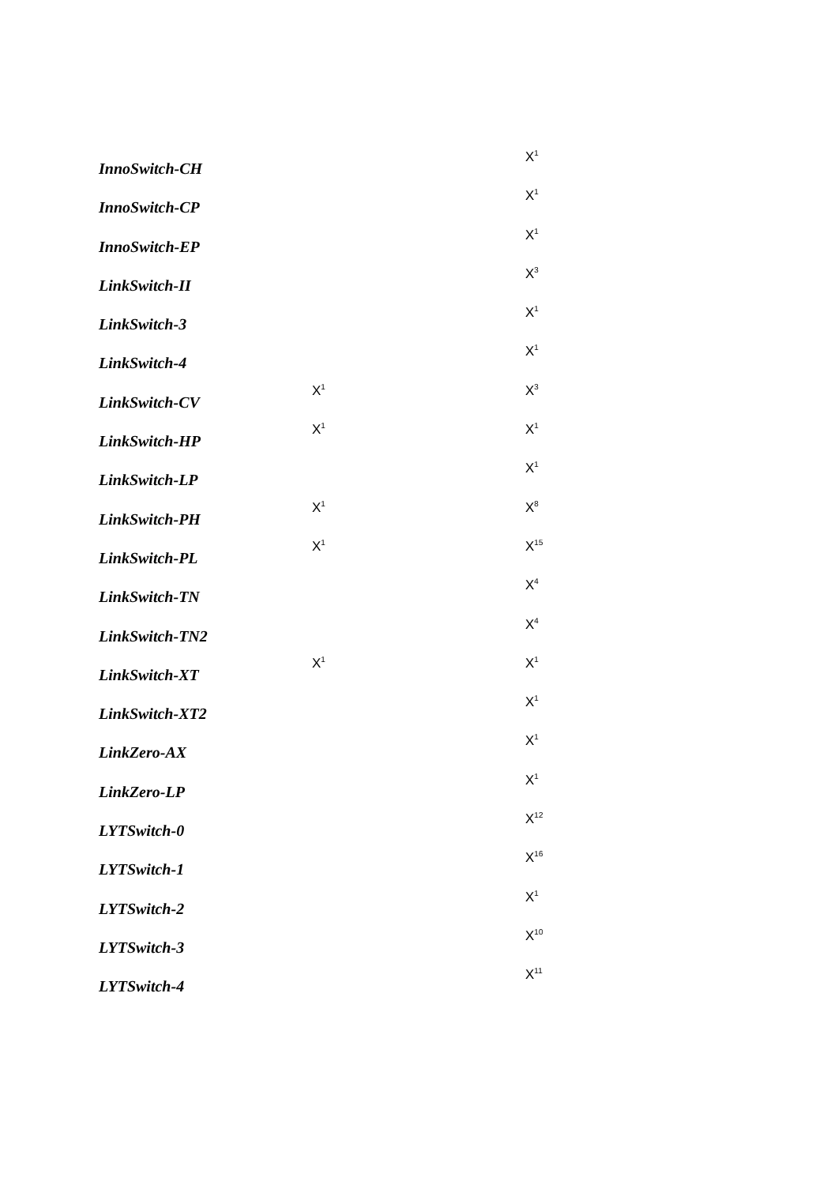| InnoSwitch-CH | | X<sup>1</sup> |
| InnoSwitch-CP | | X<sup>1</sup> |
| InnoSwitch-EP | | X<sup>1</sup> |
| LinkSwitch-II | | X<sup>3</sup> |
| LinkSwitch-3 | | X<sup>1</sup> |
| LinkSwitch-4 | | X<sup>1</sup> |
| LinkSwitch-CV | X<sup>1</sup> | X<sup>3</sup> |
| LinkSwitch-HP | X<sup>1</sup> | X<sup>1</sup> |
| LinkSwitch-LP | | X<sup>1</sup> |
| LinkSwitch-PH | X<sup>1</sup> | X<sup>8</sup> |
| LinkSwitch-PL | X<sup>1</sup> | X<sup>15</sup> |
| LinkSwitch-TN | | X<sup>4</sup> |
| LinkSwitch-TN2 | | X<sup>4</sup> |
| LinkSwitch-XT | X<sup>1</sup> | X<sup>1</sup> |
| LinkSwitch-XT2 | | X<sup>1</sup> |
| LinkZero-AX | | X<sup>1</sup> |
| LinkZero-LP | | X<sup>1</sup> |
| LYTSwitch-0 | | X<sup>12</sup> |
| LYTSwitch-1 | | X<sup>16</sup> |
| LYTSwitch-2 | | X<sup>1</sup> |
| LYTSwitch-3 | | X<sup>10</sup> |
| LYTSwitch-4 | | X<sup>11</sup> |